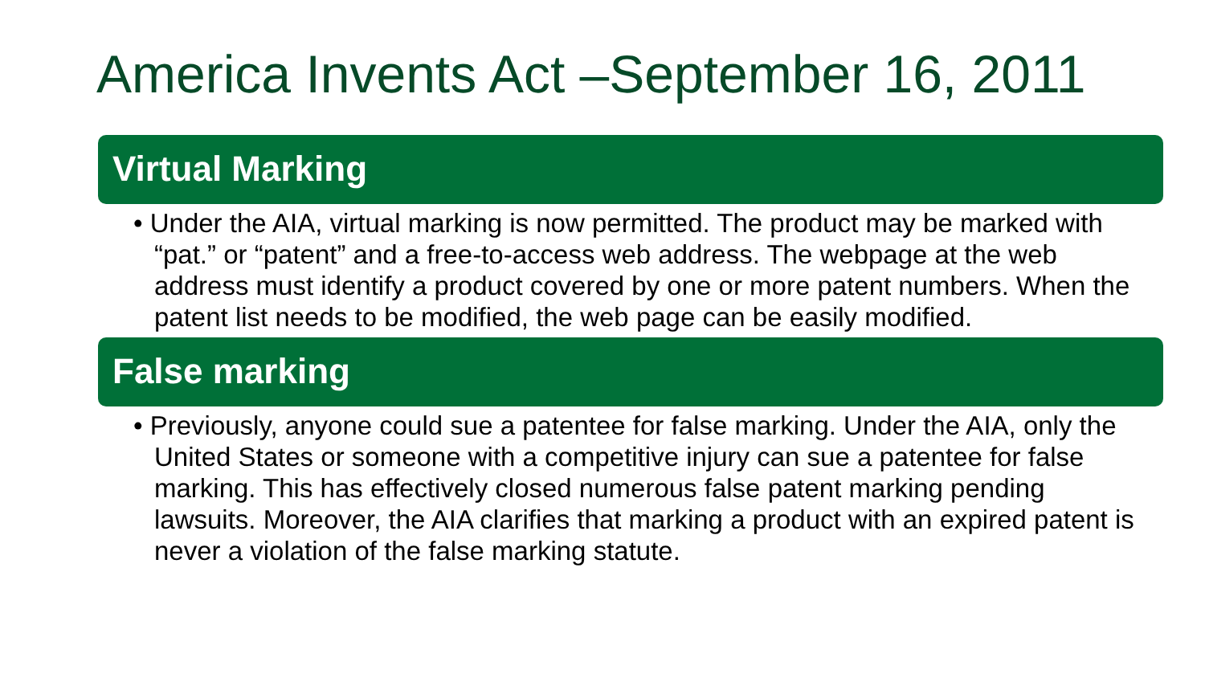America Invents Act –September 16, 2011
Virtual Marking
• Under the AIA, virtual marking is now permitted. The product may be marked with “pat.” or “patent” and a free-to-access web address. The webpage at the web address must identify a product covered by one or more patent numbers. When the patent list needs to be modified, the web page can be easily modified.
False marking
• Previously, anyone could sue a patentee for false marking. Under the AIA, only the United States or someone with a competitive injury can sue a patentee for false marking. This has effectively closed numerous false patent marking pending lawsuits. Moreover, the AIA clarifies that marking a product with an expired patent is never a violation of the false marking statute.